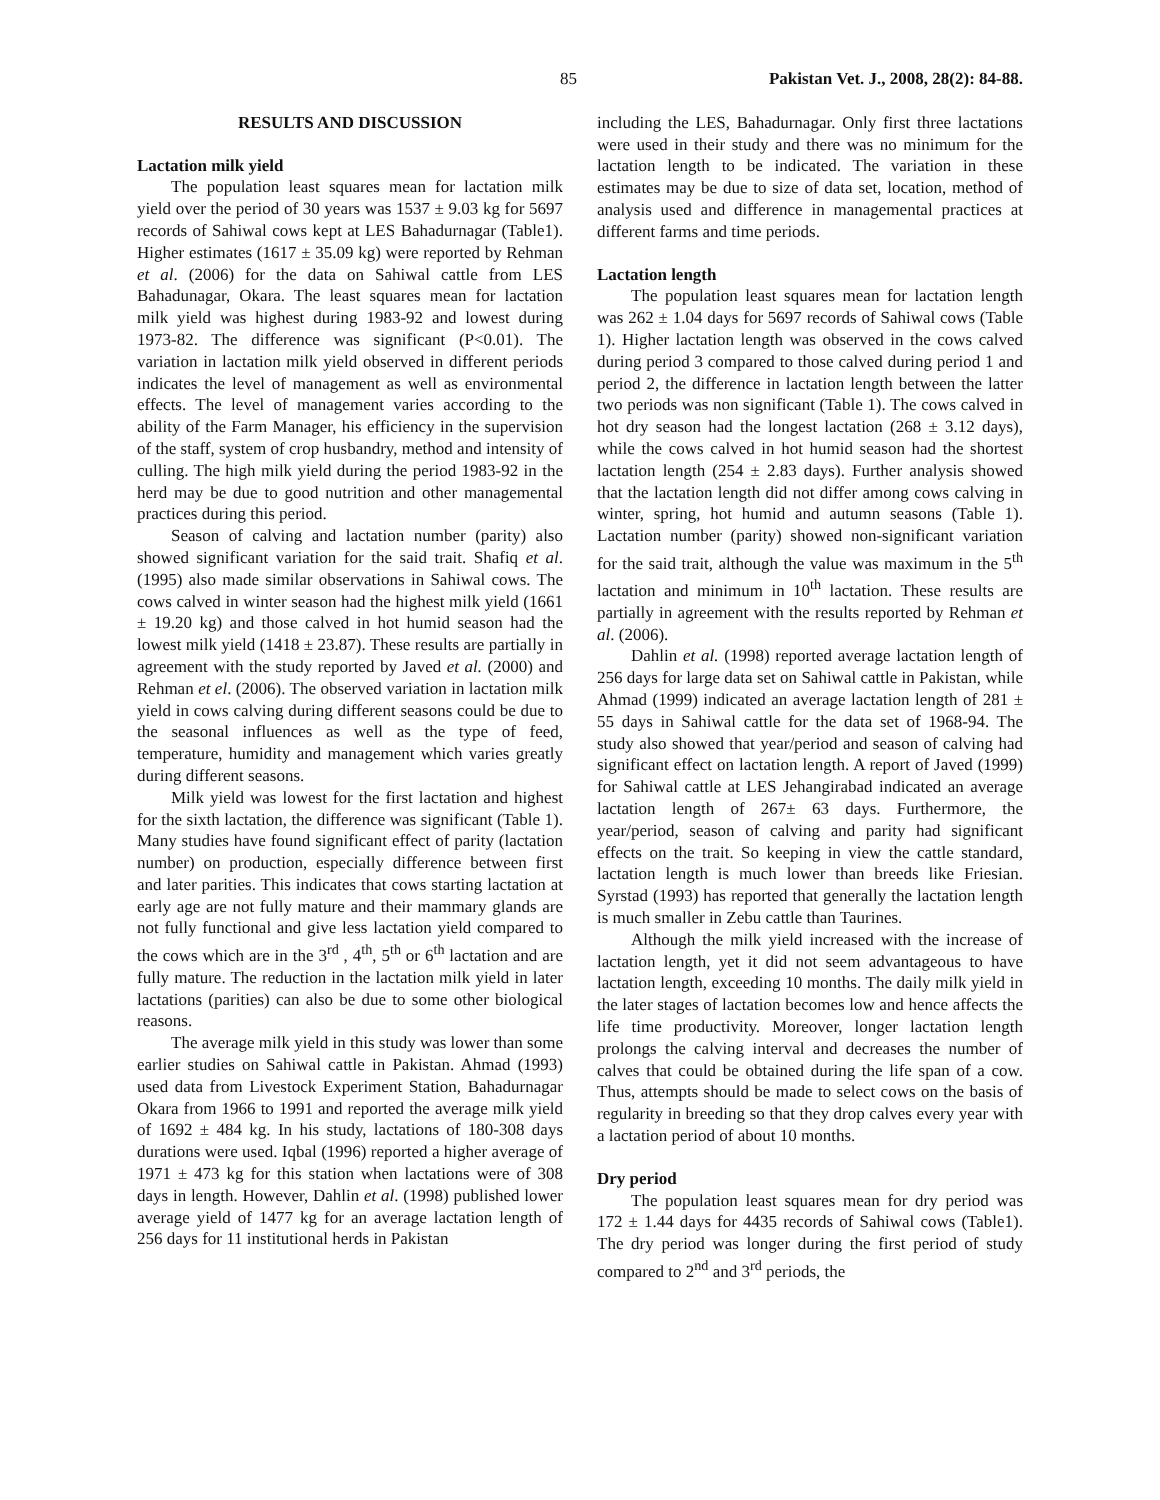85 Pakistan Vet. J., 2008, 28(2): 84-88.
RESULTS AND DISCUSSION
Lactation milk yield
The population least squares mean for lactation milk yield over the period of 30 years was 1537 ± 9.03 kg for 5697 records of Sahiwal cows kept at LES Bahadurnagar (Table1). Higher estimates (1617 ± 35.09 kg) were reported by Rehman et al. (2006) for the data on Sahiwal cattle from LES Bahadunagar, Okara. The least squares mean for lactation milk yield was highest during 1983-92 and lowest during 1973-82. The difference was significant (P<0.01). The variation in lactation milk yield observed in different periods indicates the level of management as well as environmental effects. The level of management varies according to the ability of the Farm Manager, his efficiency in the supervision of the staff, system of crop husbandry, method and intensity of culling. The high milk yield during the period 1983-92 in the herd may be due to good nutrition and other managemental practices during this period.
Season of calving and lactation number (parity) also showed significant variation for the said trait. Shafiq et al. (1995) also made similar observations in Sahiwal cows. The cows calved in winter season had the highest milk yield (1661 ± 19.20 kg) and those calved in hot humid season had the lowest milk yield (1418 ± 23.87). These results are partially in agreement with the study reported by Javed et al. (2000) and Rehman et el. (2006). The observed variation in lactation milk yield in cows calving during different seasons could be due to the seasonal influences as well as the type of feed, temperature, humidity and management which varies greatly during different seasons.
Milk yield was lowest for the first lactation and highest for the sixth lactation, the difference was significant (Table 1). Many studies have found significant effect of parity (lactation number) on production, especially difference between first and later parities. This indicates that cows starting lactation at early age are not fully mature and their mammary glands are not fully functional and give less lactation yield compared to the cows which are in the 3<sup>rd</sup> , 4<sup>th</sup>, 5<sup>th</sup> or 6<sup>th</sup> lactation and are fully mature. The reduction in the lactation milk yield in later lactations (parities) can also be due to some other biological reasons.
The average milk yield in this study was lower than some earlier studies on Sahiwal cattle in Pakistan. Ahmad (1993) used data from Livestock Experiment Station, Bahadurnagar Okara from 1966 to 1991 and reported the average milk yield of 1692 ± 484 kg. In his study, lactations of 180-308 days durations were used. Iqbal (1996) reported a higher average of 1971 ± 473 kg for this station when lactations were of 308 days in length. However, Dahlin et al. (1998) published lower average yield of 1477 kg for an average lactation length of 256 days for 11 institutional herds in Pakistan
including the LES, Bahadurnagar. Only first three lactations were used in their study and there was no minimum for the lactation length to be indicated. The variation in these estimates may be due to size of data set, location, method of analysis used and difference in managemental practices at different farms and time periods.
Lactation length
The population least squares mean for lactation length was 262 ± 1.04 days for 5697 records of Sahiwal cows (Table 1). Higher lactation length was observed in the cows calved during period 3 compared to those calved during period 1 and period 2, the difference in lactation length between the latter two periods was non significant (Table 1). The cows calved in hot dry season had the longest lactation (268 ± 3.12 days), while the cows calved in hot humid season had the shortest lactation length (254 ± 2.83 days). Further analysis showed that the lactation length did not differ among cows calving in winter, spring, hot humid and autumn seasons (Table 1). Lactation number (parity) showed non-significant variation for the said trait, although the value was maximum in the 5<sup>th</sup> lactation and minimum in 10<sup>th</sup> lactation. These results are partially in agreement with the results reported by Rehman et al. (2006).
Dahlin et al. (1998) reported average lactation length of 256 days for large data set on Sahiwal cattle in Pakistan, while Ahmad (1999) indicated an average lactation length of 281 ± 55 days in Sahiwal cattle for the data set of 1968-94. The study also showed that year/period and season of calving had significant effect on lactation length. A report of Javed (1999) for Sahiwal cattle at LES Jehangirabad indicated an average lactation length of 267± 63 days. Furthermore, the year/period, season of calving and parity had significant effects on the trait. So keeping in view the cattle standard, lactation length is much lower than breeds like Friesian. Syrstad (1993) has reported that generally the lactation length is much smaller in Zebu cattle than Taurines.
Although the milk yield increased with the increase of lactation length, yet it did not seem advantageous to have lactation length, exceeding 10 months. The daily milk yield in the later stages of lactation becomes low and hence affects the life time productivity. Moreover, longer lactation length prolongs the calving interval and decreases the number of calves that could be obtained during the life span of a cow. Thus, attempts should be made to select cows on the basis of regularity in breeding so that they drop calves every year with a lactation period of about 10 months.
Dry period
The population least squares mean for dry period was 172 ± 1.44 days for 4435 records of Sahiwal cows (Table1). The dry period was longer during the first period of study compared to 2<sup>nd</sup> and 3<sup>rd</sup> periods, the